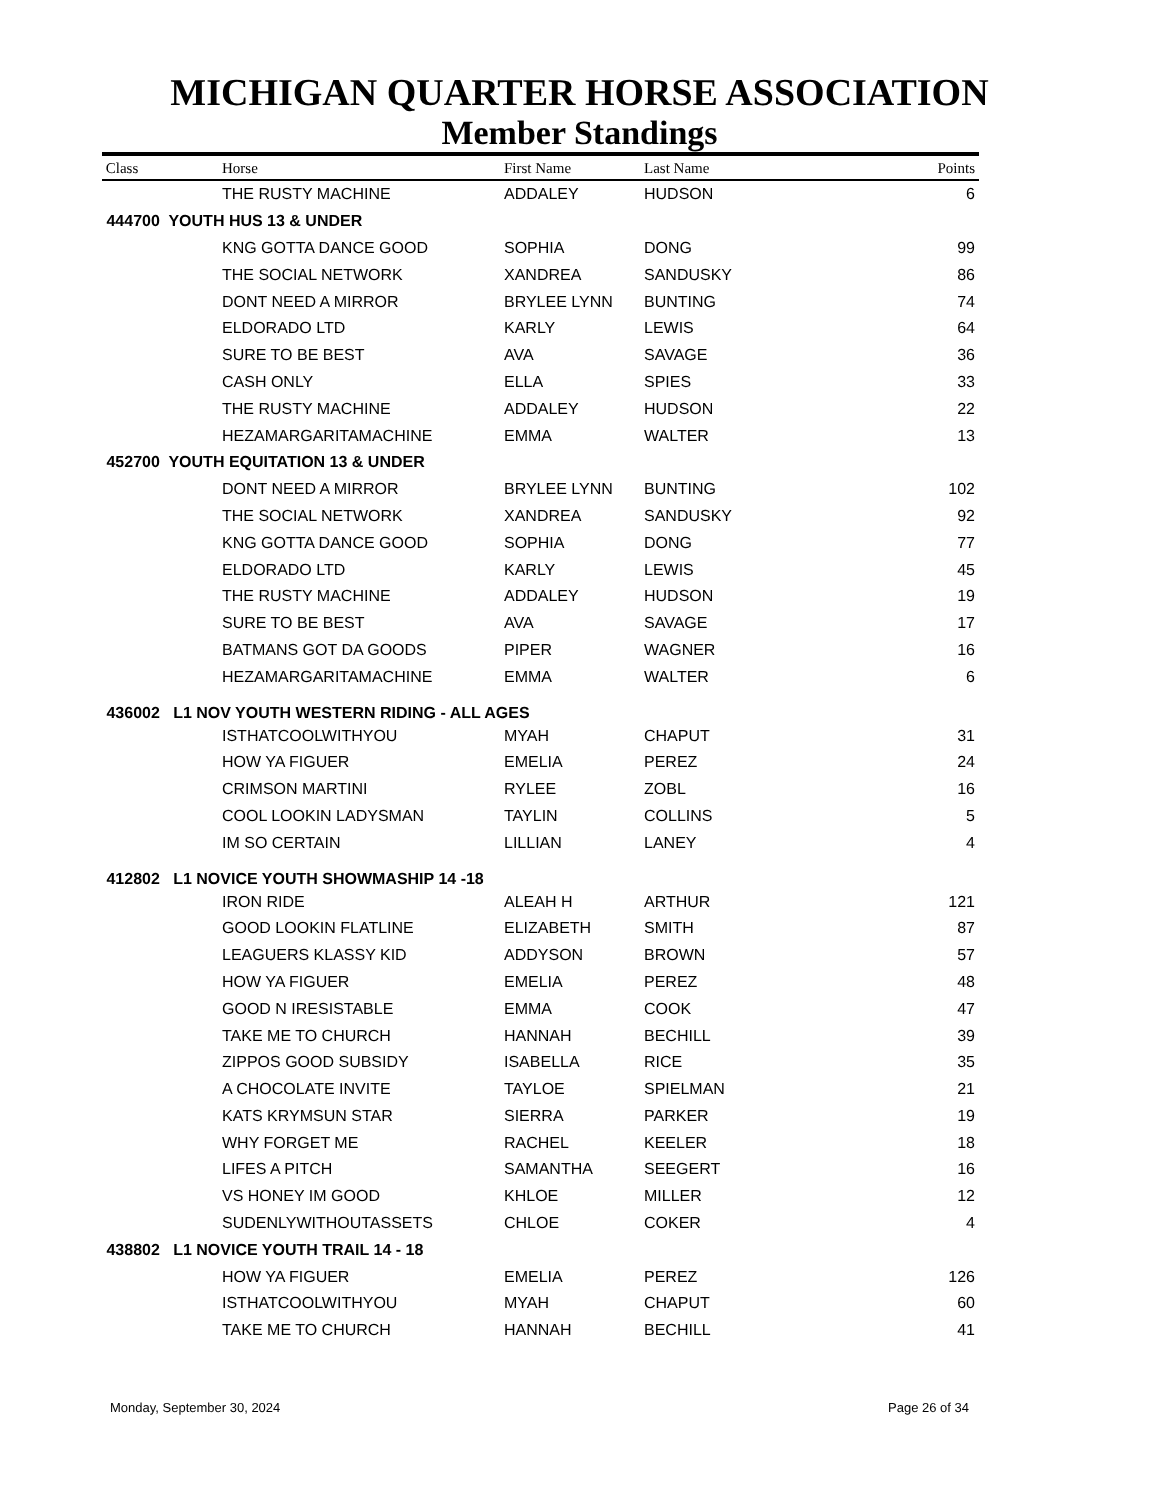MICHIGAN QUARTER HORSE ASSOCIATION
Member Standings
| Class | Horse | First Name | Last Name | Points |
| --- | --- | --- | --- | --- |
| | THE RUSTY MACHINE | ADDALEY | HUDSON | 6 |
| 444700 YOUTH HUS 13 & UNDER | | | | |
| | KNG GOTTA DANCE GOOD | SOPHIA | DONG | 99 |
| | THE SOCIAL NETWORK | XANDREA | SANDUSKY | 86 |
| | DONT NEED A MIRROR | BRYLEE LYNN | BUNTING | 74 |
| | ELDORADO LTD | KARLY | LEWIS | 64 |
| | SURE TO BE BEST | AVA | SAVAGE | 36 |
| | CASH ONLY | ELLA | SPIES | 33 |
| | THE RUSTY MACHINE | ADDALEY | HUDSON | 22 |
| | HEZAMARGARITAMACHINE | EMMA | WALTER | 13 |
| 452700 YOUTH EQUITATION 13 & UNDER | | | | |
| | DONT NEED A MIRROR | BRYLEE LYNN | BUNTING | 102 |
| | THE SOCIAL NETWORK | XANDREA | SANDUSKY | 92 |
| | KNG GOTTA DANCE GOOD | SOPHIA | DONG | 77 |
| | ELDORADO LTD | KARLY | LEWIS | 45 |
| | THE RUSTY MACHINE | ADDALEY | HUDSON | 19 |
| | SURE TO BE BEST | AVA | SAVAGE | 17 |
| | BATMANS GOT DA GOODS | PIPER | WAGNER | 16 |
| | HEZAMARGARITAMACHINE | EMMA | WALTER | 6 |
| 436002 L1 NOV YOUTH WESTERN RIDING - ALL AGES | | | | |
| | ISTHATCOOLWITHYOU | MYAH | CHAPUT | 31 |
| | HOW YA FIGUER | EMELIA | PEREZ | 24 |
| | CRIMSON MARTINI | RYLEE | ZOBL | 16 |
| | COOL LOOKIN LADYSMAN | TAYLIN | COLLINS | 5 |
| | IM SO CERTAIN | LILLIAN | LANEY | 4 |
| 412802 L1 NOVICE YOUTH SHOWMASHIP 14 -18 | | | | |
| | IRON RIDE | ALEAH H | ARTHUR | 121 |
| | GOOD LOOKIN FLATLINE | ELIZABETH | SMITH | 87 |
| | LEAGUERS KLASSY KID | ADDYSON | BROWN | 57 |
| | HOW YA FIGUER | EMELIA | PEREZ | 48 |
| | GOOD N IRESISTABLE | EMMA | COOK | 47 |
| | TAKE ME TO CHURCH | HANNAH | BECHILL | 39 |
| | ZIPPOS GOOD SUBSIDY | ISABELLA | RICE | 35 |
| | A CHOCOLATE INVITE | TAYLOE | SPIELMAN | 21 |
| | KATS KRYMSUN STAR | SIERRA | PARKER | 19 |
| | WHY FORGET ME | RACHEL | KEELER | 18 |
| | LIFES A PITCH | SAMANTHA | SEEGERT | 16 |
| | VS HONEY IM GOOD | KHLOE | MILLER | 12 |
| | SUDENLYWITHOUTASSETS | CHLOE | COKER | 4 |
| 438802 L1 NOVICE YOUTH TRAIL 14 - 18 | | | | |
| | HOW YA FIGUER | EMELIA | PEREZ | 126 |
| | ISTHATCOOLWITHYOU | MYAH | CHAPUT | 60 |
| | TAKE ME TO CHURCH | HANNAH | BECHILL | 41 |
Monday, September 30, 2024 Page 26 of 34